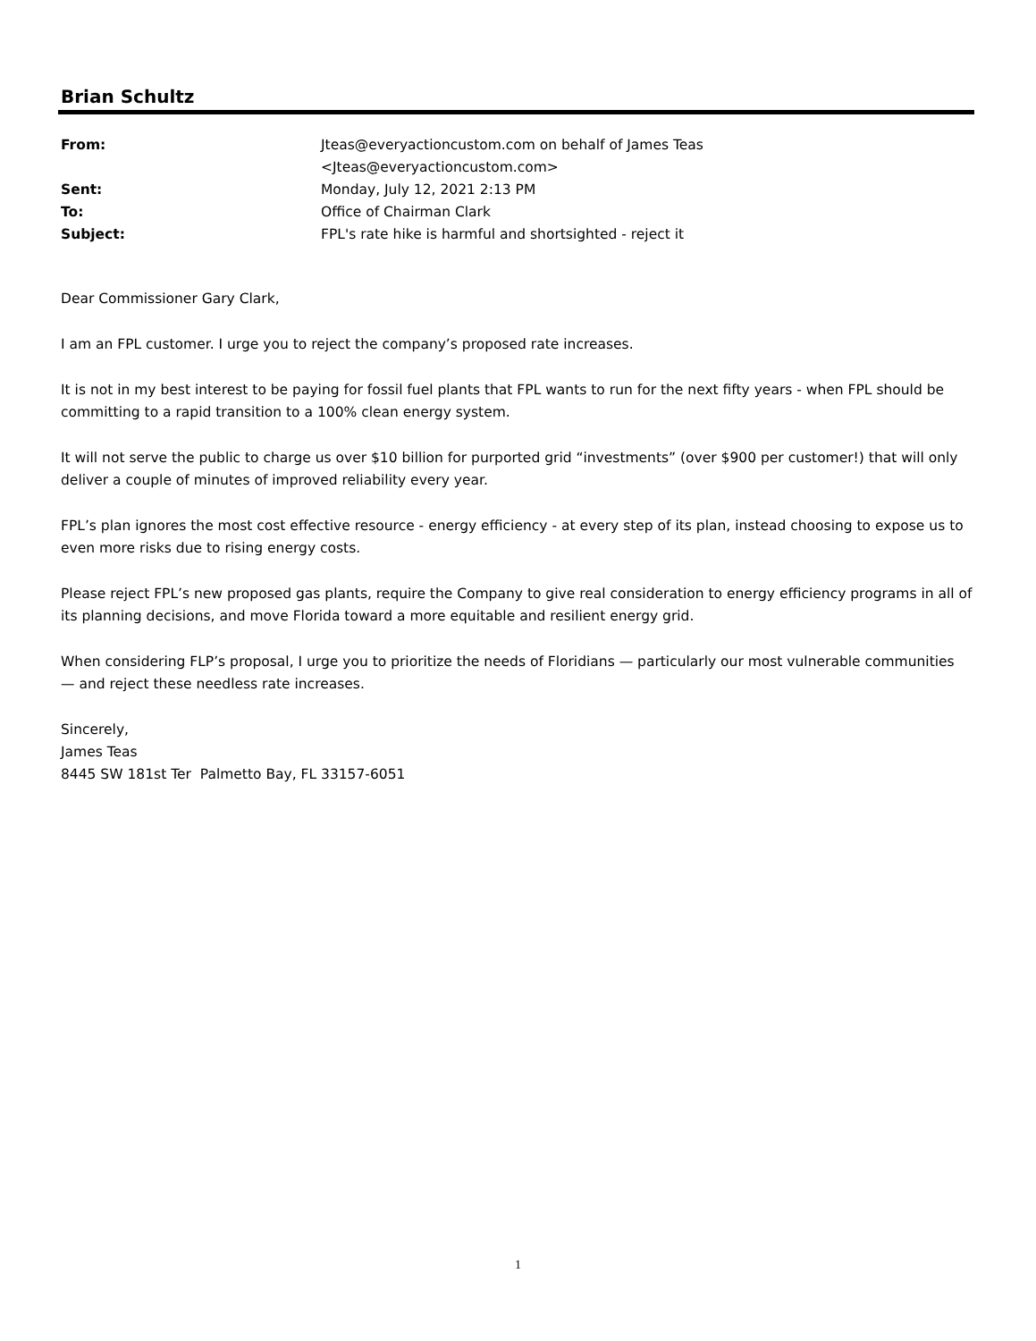Brian Schultz
| From: | Jteas@everyactioncustom.com on behalf of James Teas <Jteas@everyactioncustom.com> |
| Sent: | Monday, July 12, 2021 2:13 PM |
| To: | Office of Chairman Clark |
| Subject: | FPL's rate hike is harmful and shortsighted - reject it |
Dear Commissioner Gary Clark,
I am an FPL customer. I urge you to reject the company’s proposed rate increases.
It is not in my best interest to be paying for fossil fuel plants that FPL wants to run for the next fifty years - when FPL should be committing to a rapid transition to a 100% clean energy system.
It will not serve the public to charge us over $10 billion for purported grid “investments” (over $900 per customer!) that will only deliver a couple of minutes of improved reliability every year.
FPL’s plan ignores the most cost effective resource - energy efficiency - at every step of its plan, instead choosing to expose us to even more risks due to rising energy costs.
Please reject FPL’s new proposed gas plants, require the Company to give real consideration to energy efficiency programs in all of its planning decisions, and move Florida toward a more equitable and resilient energy grid.
When considering FLP’s proposal, I urge you to prioritize the needs of Floridians — particularly our most vulnerable communities — and reject these needless rate increases.
Sincerely,
James Teas
8445 SW 181st Ter Palmetto Bay, FL 33157-6051
1